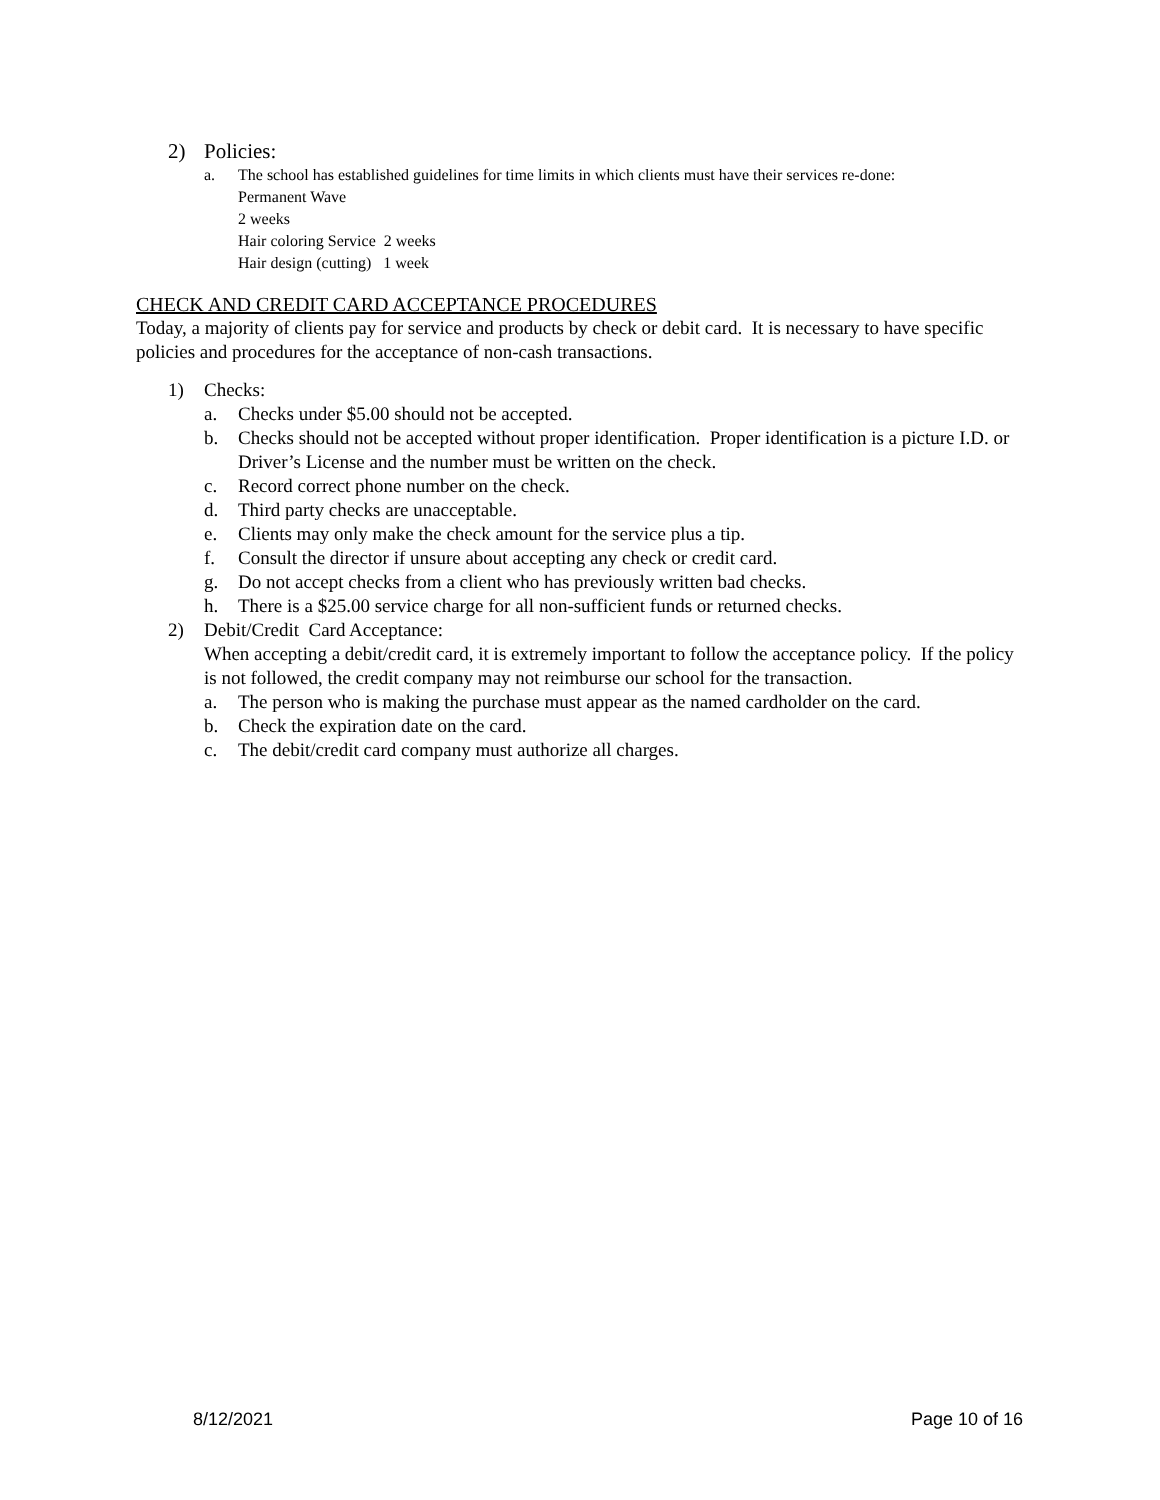2) Policies:
a. The school has established guidelines for time limits in which clients must have their services re-done:
Permanent Wave
2 weeks
Hair coloring Service 2 weeks
Hair design (cutting) 1 week
CHECK AND CREDIT CARD ACCEPTANCE PROCEDURES
Today, a majority of clients pay for service and products by check or debit card. It is necessary to have specific policies and procedures for the acceptance of non-cash transactions.
1) Checks:
a. Checks under $5.00 should not be accepted.
b. Checks should not be accepted without proper identification. Proper identification is a picture I.D. or Driver’s License and the number must be written on the check.
c. Record correct phone number on the check.
d. Third party checks are unacceptable.
e. Clients may only make the check amount for the service plus a tip.
f. Consult the director if unsure about accepting any check or credit card.
g. Do not accept checks from a client who has previously written bad checks.
h. There is a $25.00 service charge for all non-sufficient funds or returned checks.
2) Debit/Credit Card Acceptance:
When accepting a debit/credit card, it is extremely important to follow the acceptance policy. If the policy is not followed, the credit company may not reimburse our school for the transaction.
a. The person who is making the purchase must appear as the named cardholder on the card.
b. Check the expiration date on the card.
c. The debit/credit card company must authorize all charges.
8/12/2021 Page 10 of 16